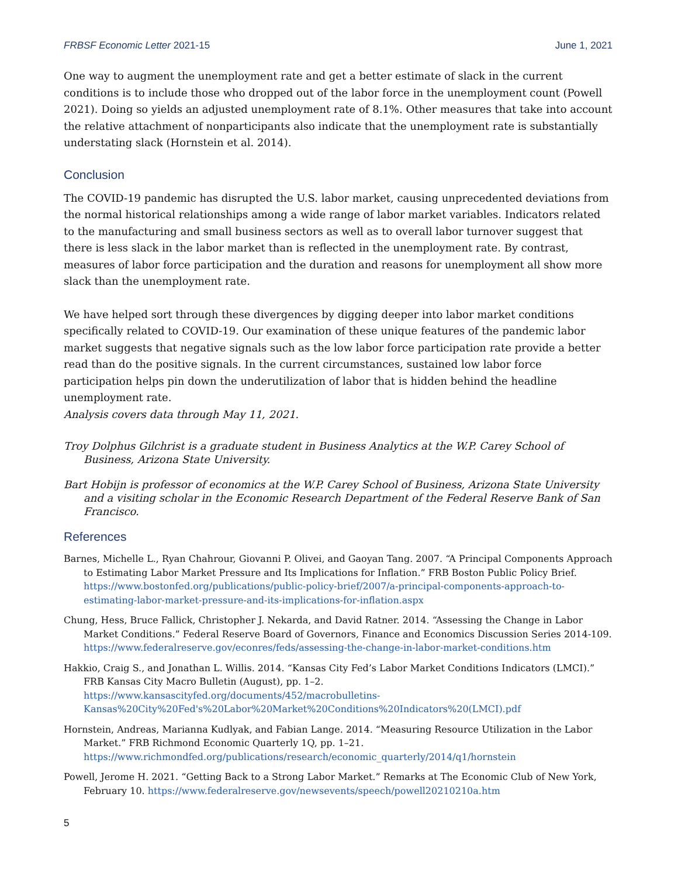FRBSF Economic Letter 2021-15 June 1, 2021
One way to augment the unemployment rate and get a better estimate of slack in the current conditions is to include those who dropped out of the labor force in the unemployment count (Powell 2021). Doing so yields an adjusted unemployment rate of 8.1%. Other measures that take into account the relative attachment of nonparticipants also indicate that the unemployment rate is substantially understating slack (Hornstein et al. 2014).
Conclusion
The COVID-19 pandemic has disrupted the U.S. labor market, causing unprecedented deviations from the normal historical relationships among a wide range of labor market variables. Indicators related to the manufacturing and small business sectors as well as to overall labor turnover suggest that there is less slack in the labor market than is reflected in the unemployment rate. By contrast, measures of labor force participation and the duration and reasons for unemployment all show more slack than the unemployment rate.
We have helped sort through these divergences by digging deeper into labor market conditions specifically related to COVID-19. Our examination of these unique features of the pandemic labor market suggests that negative signals such as the low labor force participation rate provide a better read than do the positive signals. In the current circumstances, sustained low labor force participation helps pin down the underutilization of labor that is hidden behind the headline unemployment rate.
Analysis covers data through May 11, 2021.
Troy Dolphus Gilchrist is a graduate student in Business Analytics at the W.P. Carey School of Business, Arizona State University.
Bart Hobijn is professor of economics at the W.P. Carey School of Business, Arizona State University and a visiting scholar in the Economic Research Department of the Federal Reserve Bank of San Francisco.
References
Barnes, Michelle L., Ryan Chahrour, Giovanni P. Olivei, and Gaoyan Tang. 2007. “A Principal Components Approach to Estimating Labor Market Pressure and Its Implications for Inflation.” FRB Boston Public Policy Brief. https://www.bostonfed.org/publications/public-policy-brief/2007/a-principal-components-approach-to-estimating-labor-market-pressure-and-its-implications-for-inflation.aspx
Chung, Hess, Bruce Fallick, Christopher J. Nekarda, and David Ratner. 2014. “Assessing the Change in Labor Market Conditions.” Federal Reserve Board of Governors, Finance and Economics Discussion Series 2014-109. https://www.federalreserve.gov/econres/feds/assessing-the-change-in-labor-market-conditions.htm
Hakkio, Craig S., and Jonathan L. Willis. 2014. “Kansas City Fed’s Labor Market Conditions Indicators (LMCI).” FRB Kansas City Macro Bulletin (August), pp. 1–2. https://www.kansascityfed.org/documents/452/macrobulletins-Kansas%20City%20Fed's%20Labor%20Market%20Conditions%20Indicators%20(LMCI).pdf
Hornstein, Andreas, Marianna Kudlyak, and Fabian Lange. 2014. “Measuring Resource Utilization in the Labor Market.” FRB Richmond Economic Quarterly 1Q, pp. 1–21. https://www.richmondfed.org/publications/research/economic_quarterly/2014/q1/hornstein
Powell, Jerome H. 2021. “Getting Back to a Strong Labor Market.” Remarks at The Economic Club of New York, February 10. https://www.federalreserve.gov/newsevents/speech/powell20210210a.htm
5